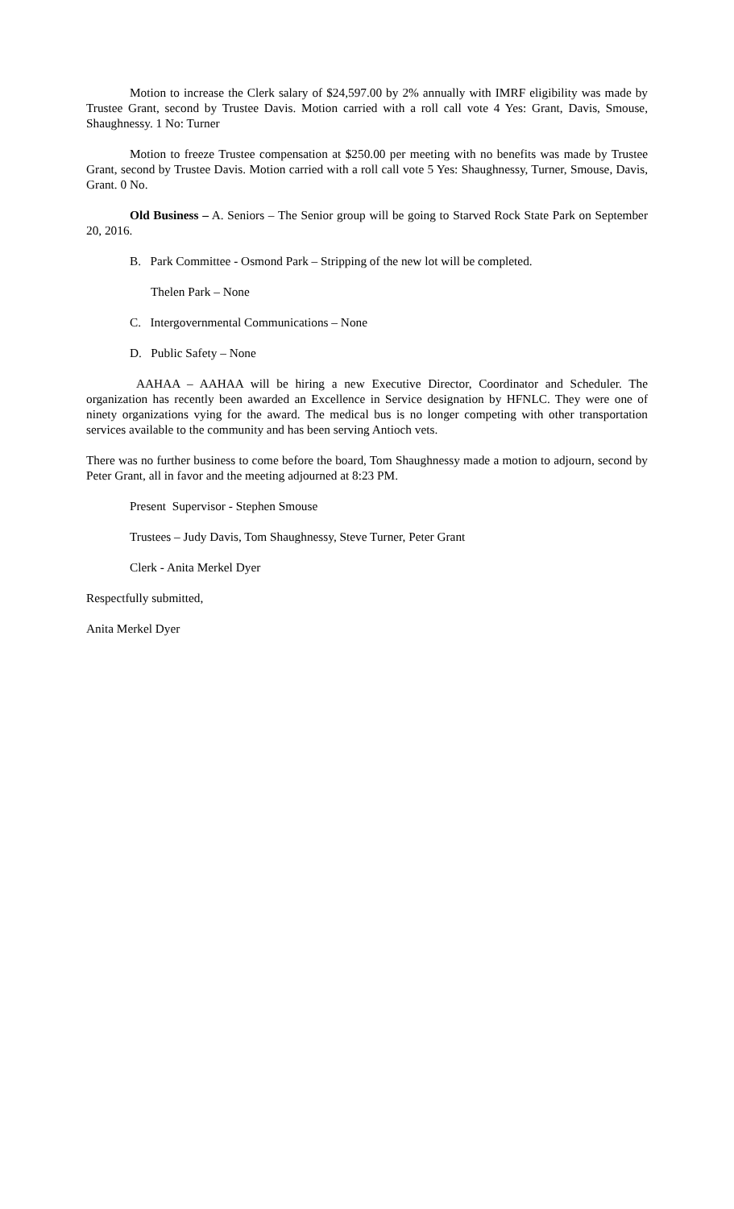Motion to increase the Clerk salary of $24,597.00 by 2% annually with IMRF eligibility was made by Trustee Grant, second by Trustee Davis. Motion carried with a roll call vote 4 Yes: Grant, Davis, Smouse, Shaughnessy. 1 No: Turner
Motion to freeze Trustee compensation at $250.00 per meeting with no benefits was made by Trustee Grant, second by Trustee Davis. Motion carried with a roll call vote 5 Yes: Shaughnessy, Turner, Smouse, Davis, Grant. 0 No.
Old Business – A. Seniors – The Senior group will be going to Starved Rock State Park on September 20, 2016.
B. Park Committee - Osmond Park – Stripping of the new lot will be completed.
Thelen Park – None
C. Intergovernmental Communications – None
D. Public Safety – None
AAHAA – AAHAA will be hiring a new Executive Director, Coordinator and Scheduler. The organization has recently been awarded an Excellence in Service designation by HFNLC. They were one of ninety organizations vying for the award. The medical bus is no longer competing with other transportation services available to the community and has been serving Antioch vets.
There was no further business to come before the board, Tom Shaughnessy made a motion to adjourn, second by Peter Grant, all in favor and the meeting adjourned at 8:23 PM.
Present Supervisor - Stephen Smouse
Trustees – Judy Davis, Tom Shaughnessy, Steve Turner, Peter Grant
Clerk - Anita Merkel Dyer
Respectfully submitted,
Anita Merkel Dyer